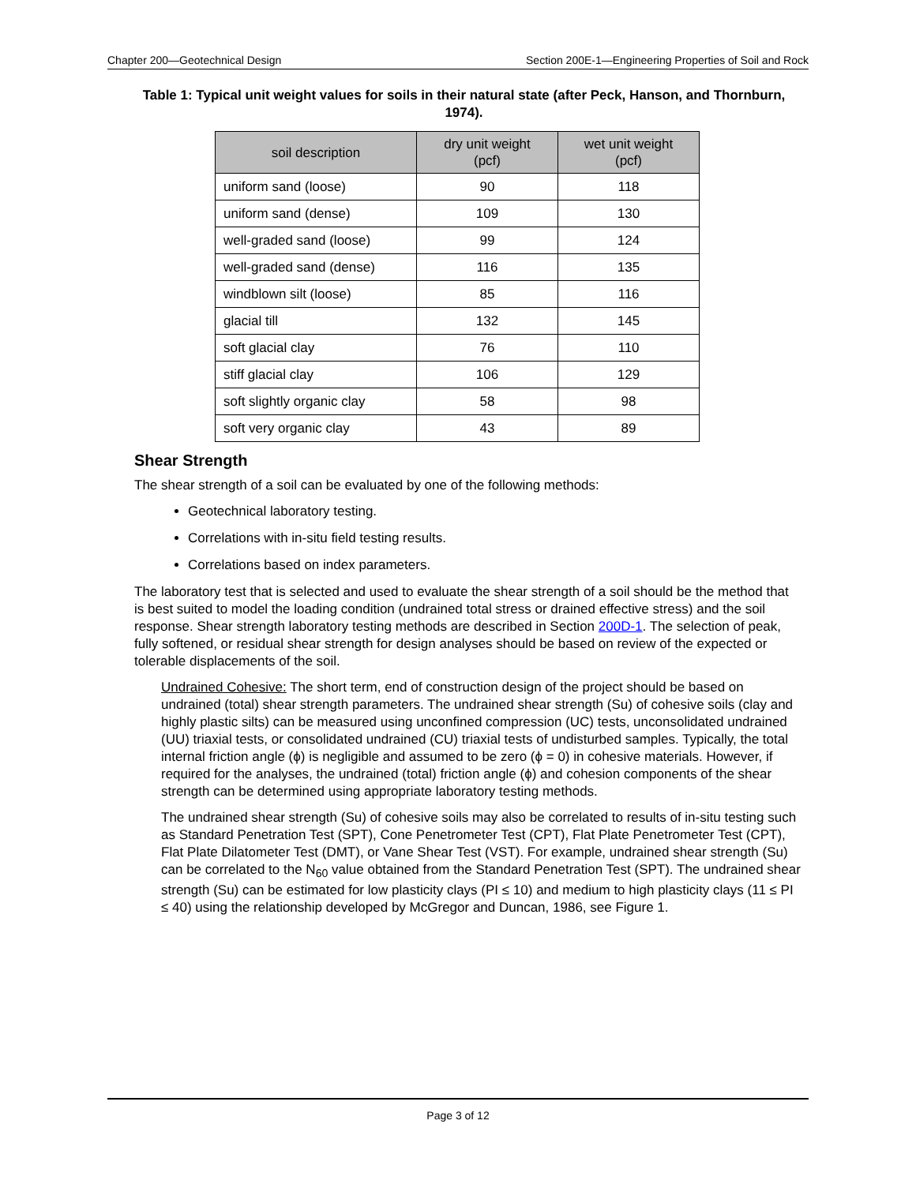Chapter 200—Geotechnical Design Section 200E-1—Engineering Properties of Soil and Rock
Table 1: Typical unit weight values for soils in their natural state (after Peck, Hanson, and Thornburn, 1974).
| soil description | dry unit weight (pcf) | wet unit weight (pcf) |
| --- | --- | --- |
| uniform sand (loose) | 90 | 118 |
| uniform sand (dense) | 109 | 130 |
| well-graded sand (loose) | 99 | 124 |
| well-graded sand (dense) | 116 | 135 |
| windblown silt (loose) | 85 | 116 |
| glacial till | 132 | 145 |
| soft glacial clay | 76 | 110 |
| stiff glacial clay | 106 | 129 |
| soft slightly organic clay | 58 | 98 |
| soft very organic clay | 43 | 89 |
Shear Strength
The shear strength of a soil can be evaluated by one of the following methods:
Geotechnical laboratory testing.
Correlations with in-situ field testing results.
Correlations based on index parameters.
The laboratory test that is selected and used to evaluate the shear strength of a soil should be the method that is best suited to model the loading condition (undrained total stress or drained effective stress) and the soil response. Shear strength laboratory testing methods are described in Section 200D-1. The selection of peak, fully softened, or residual shear strength for design analyses should be based on review of the expected or tolerable displacements of the soil.
Undrained Cohesive: The short term, end of construction design of the project should be based on undrained (total) shear strength parameters. The undrained shear strength (Su) of cohesive soils (clay and highly plastic silts) can be measured using unconfined compression (UC) tests, unconsolidated undrained (UU) triaxial tests, or consolidated undrained (CU) triaxial tests of undisturbed samples. Typically, the total internal friction angle (ϕ) is negligible and assumed to be zero (ϕ = 0) in cohesive materials. However, if required for the analyses, the undrained (total) friction angle (ϕ) and cohesion components of the shear strength can be determined using appropriate laboratory testing methods.
The undrained shear strength (Su) of cohesive soils may also be correlated to results of in-situ testing such as Standard Penetration Test (SPT), Cone Penetrometer Test (CPT), Flat Plate Penetrometer Test (CPT), Flat Plate Dilatometer Test (DMT), or Vane Shear Test (VST). For example, undrained shear strength (Su) can be correlated to the N<sub>60</sub> value obtained from the Standard Penetration Test (SPT). The undrained shear strength (Su) can be estimated for low plasticity clays (PI ≤ 10) and medium to high plasticity clays (11 ≤ PI ≤ 40) using the relationship developed by McGregor and Duncan, 1986, see Figure 1.
Page 3 of 12